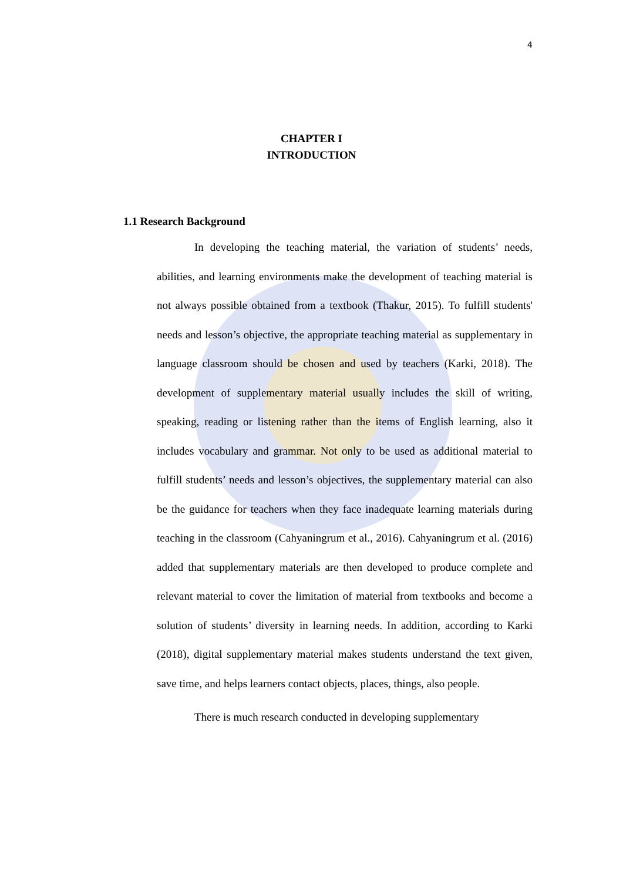4
CHAPTER I
INTRODUCTION
1.1 Research Background
In developing the teaching material, the variation of students’ needs, abilities, and learning environments make the development of teaching material is not always possible obtained from a textbook (Thakur, 2015). To fulfill students' needs and lesson’s objective, the appropriate teaching material as supplementary in language classroom should be chosen and used by teachers (Karki, 2018). The development of supplementary material usually includes the skill of writing, speaking, reading or listening rather than the items of English learning, also it includes vocabulary and grammar. Not only to be used as additional material to fulfill students’ needs and lesson’s objectives, the supplementary material can also be the guidance for teachers when they face inadequate learning materials during teaching in the classroom (Cahyaningrum et al., 2016). Cahyaningrum et al. (2016) added that supplementary materials are then developed to produce complete and relevant material to cover the limitation of material from textbooks and become a solution of students’ diversity in learning needs. In addition, according to Karki (2018), digital supplementary material makes students understand the text given, save time, and helps learners contact objects, places, things, also people.
There is much research conducted in developing supplementary